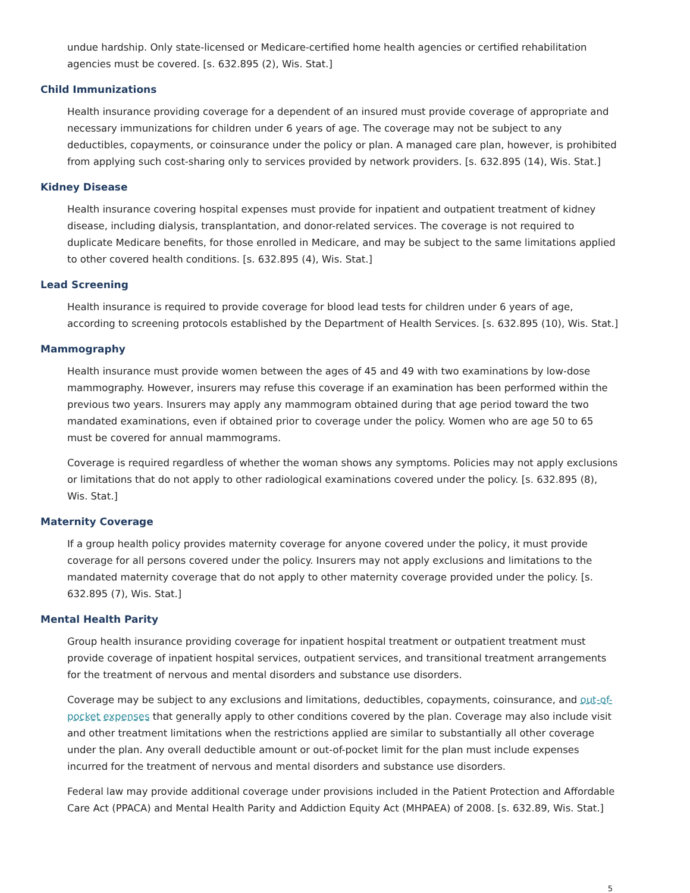undue hardship. Only state-licensed or Medicare-certified home health agencies or certified rehabilitation agencies must be covered. [s. 632.895 (2), Wis. Stat.]
Child Immunizations
Health insurance providing coverage for a dependent of an insured must provide coverage of appropriate and necessary immunizations for children under 6 years of age. The coverage may not be subject to any deductibles, copayments, or coinsurance under the policy or plan. A managed care plan, however, is prohibited from applying such cost-sharing only to services provided by network providers. [s. 632.895 (14), Wis. Stat.]
Kidney Disease
Health insurance covering hospital expenses must provide for inpatient and outpatient treatment of kidney disease, including dialysis, transplantation, and donor-related services. The coverage is not required to duplicate Medicare benefits, for those enrolled in Medicare, and may be subject to the same limitations applied to other covered health conditions. [s. 632.895 (4), Wis. Stat.]
Lead Screening
Health insurance is required to provide coverage for blood lead tests for children under 6 years of age, according to screening protocols established by the Department of Health Services. [s. 632.895 (10), Wis. Stat.]
Mammography
Health insurance must provide women between the ages of 45 and 49 with two examinations by low-dose mammography. However, insurers may refuse this coverage if an examination has been performed within the previous two years. Insurers may apply any mammogram obtained during that age period toward the two mandated examinations, even if obtained prior to coverage under the policy. Women who are age 50 to 65 must be covered for annual mammograms.
Coverage is required regardless of whether the woman shows any symptoms. Policies may not apply exclusions or limitations that do not apply to other radiological examinations covered under the policy. [s. 632.895 (8), Wis. Stat.]
Maternity Coverage
If a group health policy provides maternity coverage for anyone covered under the policy, it must provide coverage for all persons covered under the policy. Insurers may not apply exclusions and limitations to the mandated maternity coverage that do not apply to other maternity coverage provided under the policy. [s. 632.895 (7), Wis. Stat.]
Mental Health Parity
Group health insurance providing coverage for inpatient hospital treatment or outpatient treatment must provide coverage of inpatient hospital services, outpatient services, and transitional treatment arrangements for the treatment of nervous and mental disorders and substance use disorders.
Coverage may be subject to any exclusions and limitations, deductibles, copayments, coinsurance, and out-of-pocket expenses that generally apply to other conditions covered by the plan. Coverage may also include visit and other treatment limitations when the restrictions applied are similar to substantially all other coverage under the plan. Any overall deductible amount or out-of-pocket limit for the plan must include expenses incurred for the treatment of nervous and mental disorders and substance use disorders.
Federal law may provide additional coverage under provisions included in the Patient Protection and Affordable Care Act (PPACA) and Mental Health Parity and Addiction Equity Act (MHPAEA) of 2008. [s. 632.89, Wis. Stat.]
5